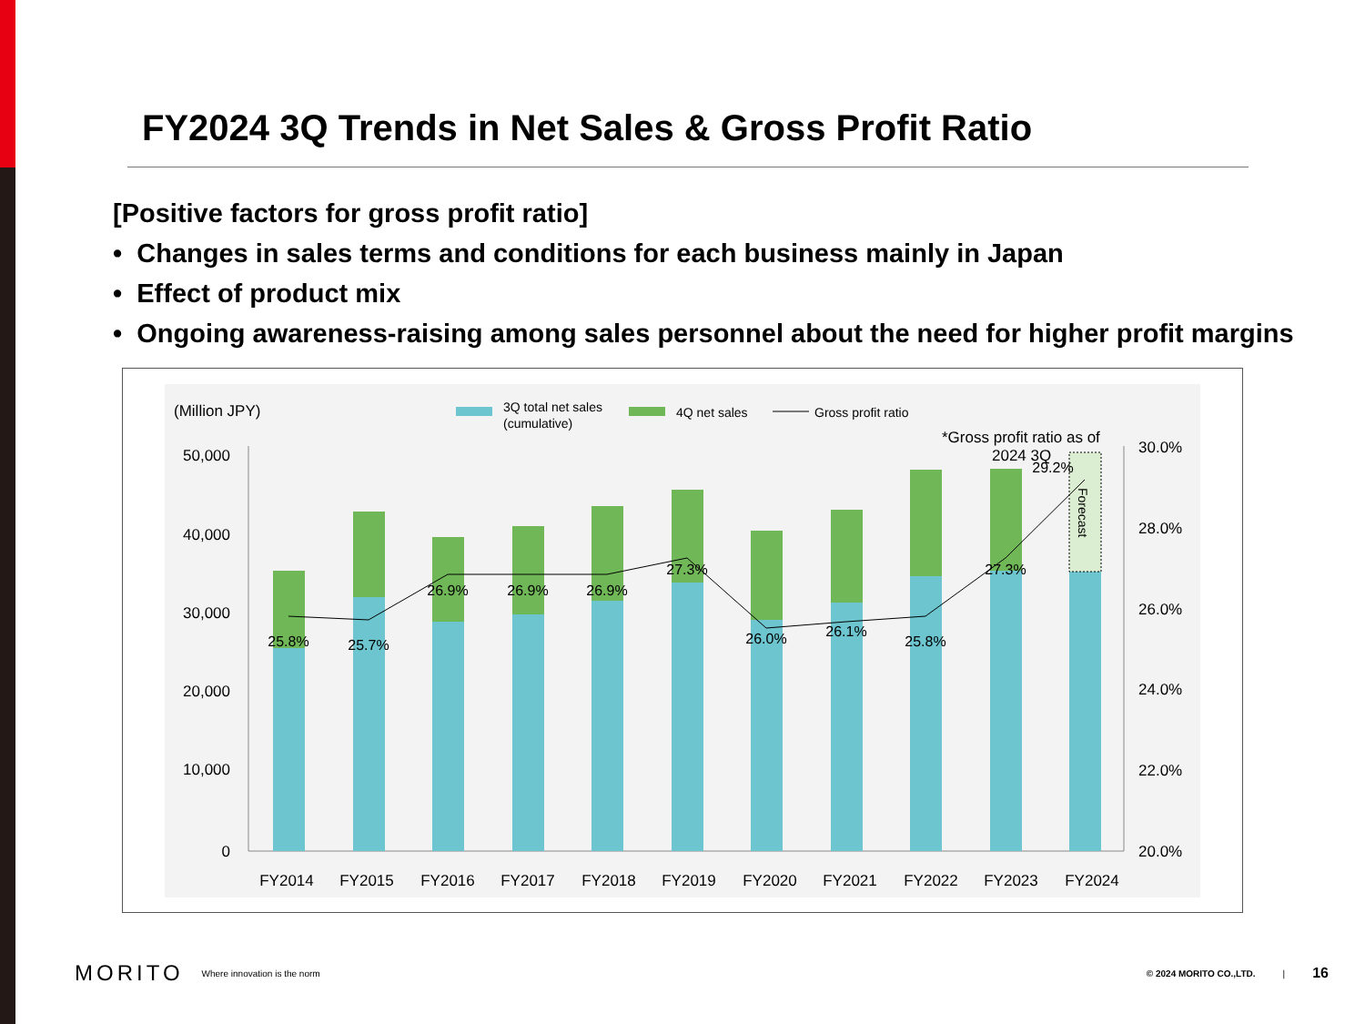FY2024 3Q Trends in Net Sales & Gross Profit Ratio
[Positive factors for gross profit ratio]
• Changes in sales terms and conditions for each business mainly in Japan
• Effect of product mix
• Ongoing awareness-raising among sales personnel about the need for higher profit margins
(Million JPY)
3Q total net sales
(cumulative)
4Q net sales
Gross profit ratio
*Gross profit ratio as of
2024 3Q
50,000
40,000
30,000
20,000
10,000
0
30.0%
28.0%
26.0%
24.0%
22.0%
20.0%
Forecast
25.8%
25.7%
26.9%
26.9%
26.9%
27.3%
26.0%
26.1%
25.8%
27.3%
29.2%
FY2014
FY2015
FY2016
FY2017
FY2018
FY2019
FY2020
FY2021
FY2022
FY2023
FY2024
MORITO Where innovation is the norm © 2024 MORITO CO.,LTD. | 16